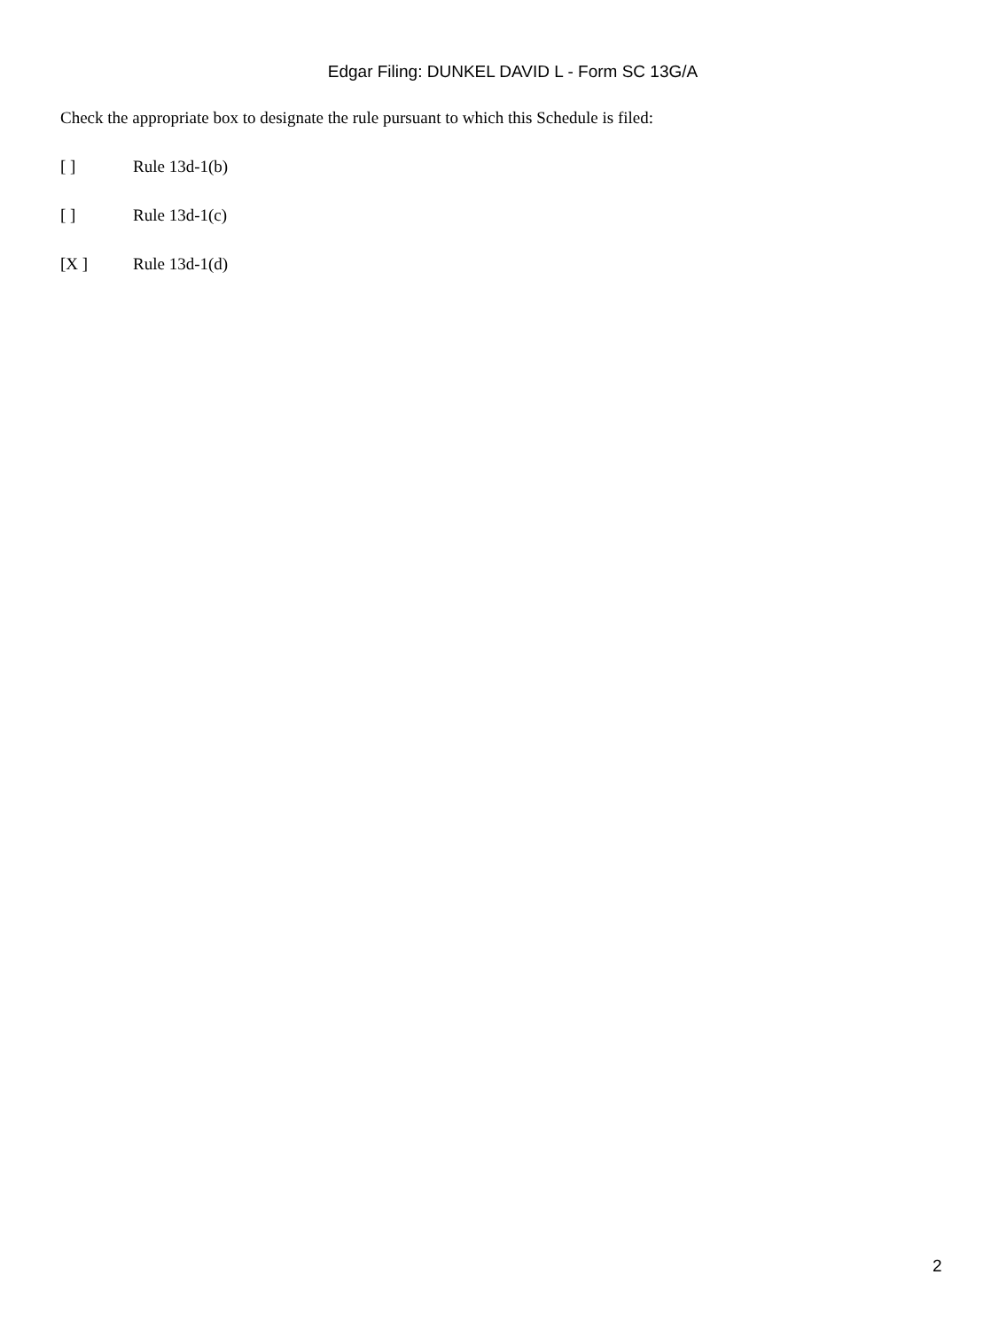Edgar Filing: DUNKEL DAVID L - Form SC 13G/A
Check the appropriate box to designate the rule pursuant to which this Schedule is filed:
[ ] Rule 13d-1(b)
[ ] Rule 13d-1(c)
[X ] Rule 13d-1(d)
2